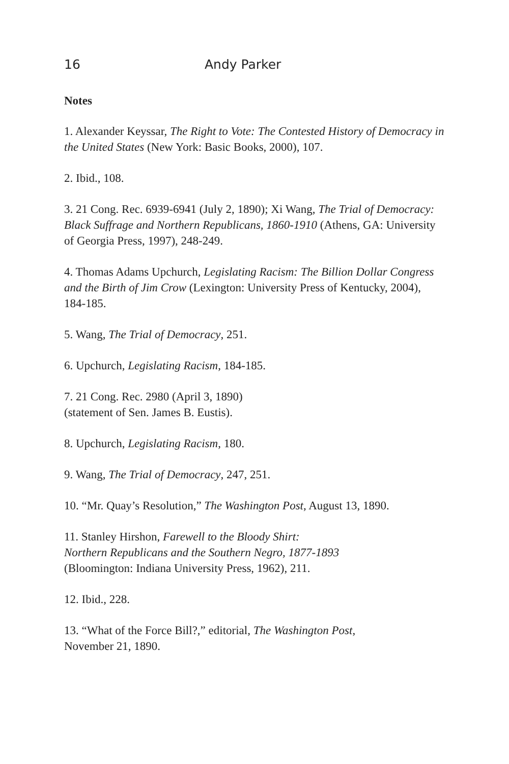16 Andy Parker
Notes
1. Alexander Keyssar, The Right to Vote: The Contested History of Democracy in the United States (New York: Basic Books, 2000), 107.
2. Ibid., 108.
3. 21 Cong. Rec. 6939-6941 (July 2, 1890); Xi Wang, The Trial of Democracy: Black Suffrage and Northern Republicans, 1860-1910 (Athens, GA: University of Georgia Press, 1997), 248-249.
4. Thomas Adams Upchurch, Legislating Racism: The Billion Dollar Congress and the Birth of Jim Crow (Lexington: University Press of Kentucky, 2004), 184-185.
5. Wang, The Trial of Democracy, 251.
6. Upchurch, Legislating Racism, 184-185.
7. 21 Cong. Rec. 2980 (April 3, 1890)
(statement of Sen. James B. Eustis).
8. Upchurch, Legislating Racism, 180.
9. Wang, The Trial of Democracy, 247, 251.
10. “Mr. Quay’s Resolution,” The Washington Post, August 13, 1890.
11. Stanley Hirshon, Farewell to the Bloody Shirt:
Northern Republicans and the Southern Negro, 1877-1893
(Bloomington: Indiana University Press, 1962), 211.
12. Ibid., 228.
13. “What of the Force Bill?,” editorial, The Washington Post,
November 21, 1890.